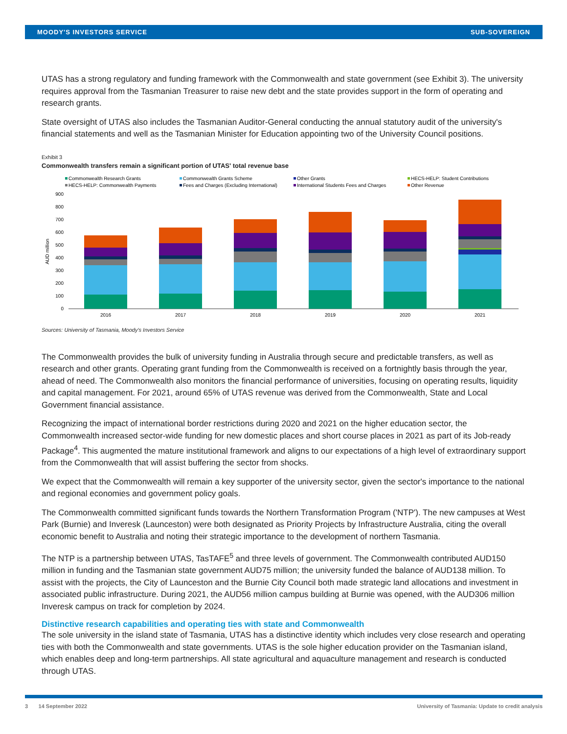MOODY'S INVESTORS SERVICE SUB-SOVEREIGN
UTAS has a strong regulatory and funding framework with the Commonwealth and state government (see Exhibit 3). The university requires approval from the Tasmanian Treasurer to raise new debt and the state provides support in the form of operating and research grants.
State oversight of UTAS also includes the Tasmanian Auditor-General conducting the annual statutory audit of the university's financial statements and well as the Tasmanian Minister for Education appointing two of the University Council positions.
Exhibit 3
Commonwealth transfers remain a significant portion of UTAS' total revenue base
Commonwealth Research Grants
Commonwealth Grants Scheme
Other Grants
HECS-HELP: Student Contributions
HECS-HELP: Commonwealth Payments
Fees and Charges (Excluding International)
International Students Fees and Charges
Other Revenue
900
800
700
600
500
400
300
200
100
0
AUD million
2016
2017
2018
2019
2020
2021
Sources: University of Tasmania, Moody's Investors Service
The Commonwealth provides the bulk of university funding in Australia through secure and predictable transfers, as well as research and other grants. Operating grant funding from the Commonwealth is received on a fortnightly basis through the year, ahead of need. The Commonwealth also monitors the financial performance of universities, focusing on operating results, liquidity and capital management. For 2021, around 65% of UTAS revenue was derived from the Commonwealth, State and Local Government financial assistance.
Recognizing the impact of international border restrictions during 2020 and 2021 on the higher education sector, the Commonwealth increased sector-wide funding for new domestic places and short course places in 2021 as part of its Job-ready Package<sup>4</sup>. This augmented the mature institutional framework and aligns to our expectations of a high level of extraordinary support from the Commonwealth that will assist buffering the sector from shocks.
We expect that the Commonwealth will remain a key supporter of the university sector, given the sector's importance to the national and regional economies and government policy goals.
The Commonwealth committed significant funds towards the Northern Transformation Program ('NTP'). The new campuses at West Park (Burnie) and Inveresk (Launceston) were both designated as Priority Projects by Infrastructure Australia, citing the overall economic benefit to Australia and noting their strategic importance to the development of northern Tasmania.
The NTP is a partnership between UTAS, TasTAFE<sup>5</sup> and three levels of government. The Commonwealth contributed AUD150 million in funding and the Tasmanian state government AUD75 million; the university funded the balance of AUD138 million. To assist with the projects, the City of Launceston and the Burnie City Council both made strategic land allocations and investment in associated public infrastructure. During 2021, the AUD56 million campus building at Burnie was opened, with the AUD306 million Inveresk campus on track for completion by 2024.
Distinctive research capabilities and operating ties with state and Commonwealth
The sole university in the island state of Tasmania, UTAS has a distinctive identity which includes very close research and operating ties with both the Commonwealth and state governments. UTAS is the sole higher education provider on the Tasmanian island, which enables deep and long-term partnerships. All state agricultural and aquaculture management and research is conducted through UTAS.
3 14 September 2022 University of Tasmania: Update to credit analysis